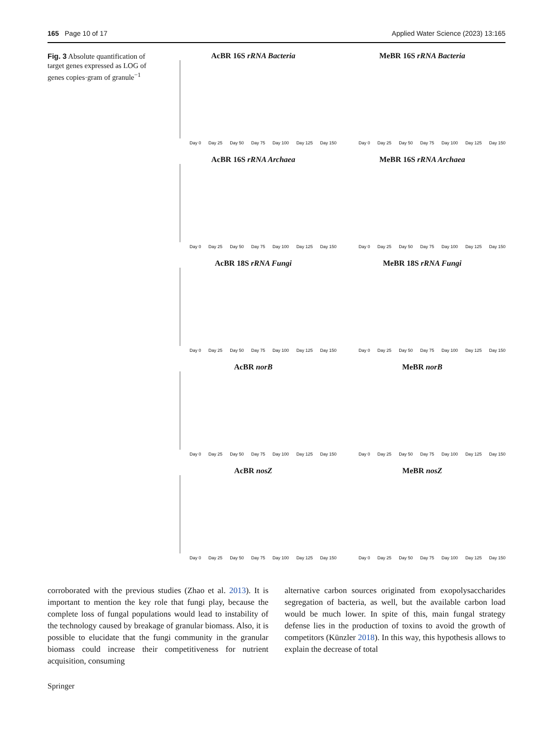165 Page 10 of 17 Applied Water Science (2023) 13:165
Fig. 3 Absolute quantification of target genes expressed as LOG of genes copies·gram of granule<sup>−1</sup>
AcBR 16S rRNA Bacteria
Day 0 Day 25 Day 50 Day 75 Day 100 Day 125 Day 150
MeBR 16S rRNA Bacteria
Day 0 Day 25 Day 50 Day 75 Day 100 Day 125 Day 150
AcBR 16S rRNA Archaea
Day 0 Day 25 Day 50 Day 75 Day 100 Day 125 Day 150
MeBR 16S rRNA Archaea
Day 0 Day 25 Day 50 Day 75 Day 100 Day 125 Day 150
AcBR 18S rRNA Fungi
Day 0 Day 25 Day 50 Day 75 Day 100 Day 125 Day 150
MeBR 18S rRNA Fungi
Day 0 Day 25 Day 50 Day 75 Day 100 Day 125 Day 150
AcBR norB
Day 0 Day 25 Day 50 Day 75 Day 100 Day 125 Day 150
MeBR norB
Day 0 Day 25 Day 50 Day 75 Day 100 Day 125 Day 150
AcBR nosZ
Day 0 Day 25 Day 50 Day 75 Day 100 Day 125 Day 150
MeBR nosZ
Day 0 Day 25 Day 50 Day 75 Day 100 Day 125 Day 150
corroborated with the previous studies (Zhao et al. 2013). It is important to mention the key role that fungi play, because the complete loss of fungal populations would lead to instability of the technology caused by breakage of granular biomass. Also, it is possible to elucidate that the fungi community in the granular biomass could increase their competitiveness for nutrient acquisition, consuming
alternative carbon sources originated from exopolysaccharides segregation of bacteria, as well, but the available carbon load would be much lower. In spite of this, main fungal strategy defense lies in the production of toxins to avoid the growth of competitors (Künzler 2018). In this way, this hypothesis allows to explain the decrease of total
Springer